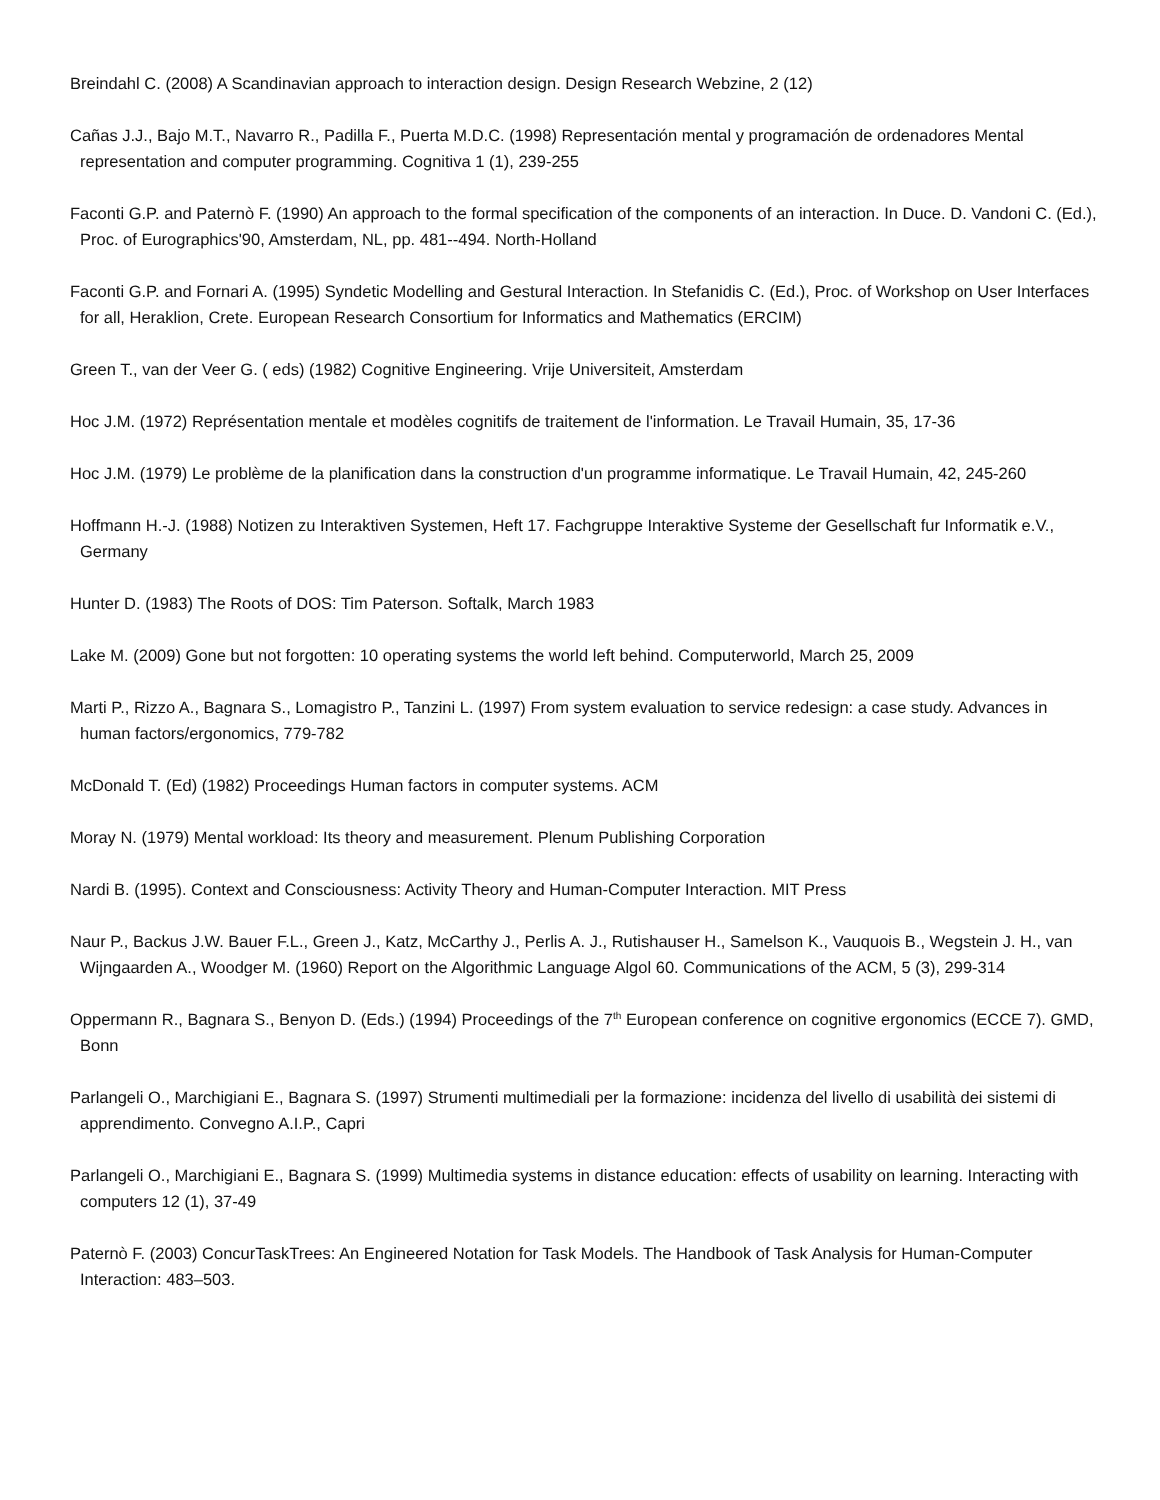Breindahl C. (2008) A Scandinavian approach to interaction design. Design Research Webzine, 2 (12)
Cañas J.J., Bajo M.T., Navarro R., Padilla F., Puerta M.D.C. (1998) Representación mental y programación de ordenadores Mental representation and computer programming. Cognitiva 1 (1), 239-255
Faconti G.P. and Paternò F. (1990) An approach to the formal specification of the components of an interaction. In Duce. D. Vandoni C. (Ed.), Proc. of Eurographics'90, Amsterdam, NL, pp. 481--494. North-Holland
Faconti G.P. and Fornari A. (1995) Syndetic Modelling and Gestural Interaction. In Stefanidis C. (Ed.), Proc. of Workshop on User Interfaces for all, Heraklion, Crete. European Research Consortium for Informatics and Mathematics (ERCIM)
Green T., van der Veer G. ( eds) (1982) Cognitive Engineering. Vrije Universiteit, Amsterdam
Hoc J.M. (1972) Représentation mentale et modèles cognitifs de traitement de l'information. Le Travail Humain, 35, 17-36
Hoc J.M. (1979) Le problème de la planification dans la construction d'un programme informatique. Le Travail Humain, 42, 245-260
Hoffmann H.-J. (1988) Notizen zu Interaktiven Systemen, Heft 17. Fachgruppe Interaktive Systeme der Gesellschaft fur Informatik e.V., Germany
Hunter D. (1983) The Roots of DOS: Tim Paterson. Softalk, March 1983
Lake M. (2009) Gone but not forgotten: 10 operating systems the world left behind. Computerworld, March 25, 2009
Marti P., Rizzo A., Bagnara S., Lomagistro P., Tanzini L. (1997) From system evaluation to service redesign: a case study. Advances in human factors/ergonomics, 779-782
McDonald T. (Ed) (1982) Proceedings Human factors in computer systems. ACM
Moray N. (1979) Mental workload: Its theory and measurement. Plenum Publishing Corporation
Nardi B. (1995). Context and Consciousness: Activity Theory and Human-Computer Interaction. MIT Press
Naur P., Backus J.W. Bauer F.L., Green J., Katz, McCarthy J., Perlis A. J., Rutishauser H., Samelson K., Vauquois B., Wegstein J. H., van Wijngaarden A., Woodger M. (1960) Report on the Algorithmic Language Algol 60. Communications of the ACM, 5 (3), 299-314
Oppermann R., Bagnara S., Benyon D. (Eds.) (1994) Proceedings of the 7<sup>th</sup> European conference on cognitive ergonomics (ECCE 7). GMD, Bonn
Parlangeli O., Marchigiani E., Bagnara S. (1997) Strumenti multimediali per la formazione: incidenza del livello di usabilità dei sistemi di apprendimento. Convegno A.I.P., Capri
Parlangeli O., Marchigiani E., Bagnara S. (1999) Multimedia systems in distance education: effects of usability on learning. Interacting with computers 12 (1), 37-49
Paternò F. (2003) ConcurTaskTrees: An Engineered Notation for Task Models. The Handbook of Task Analysis for Human-Computer Interaction: 483–503.